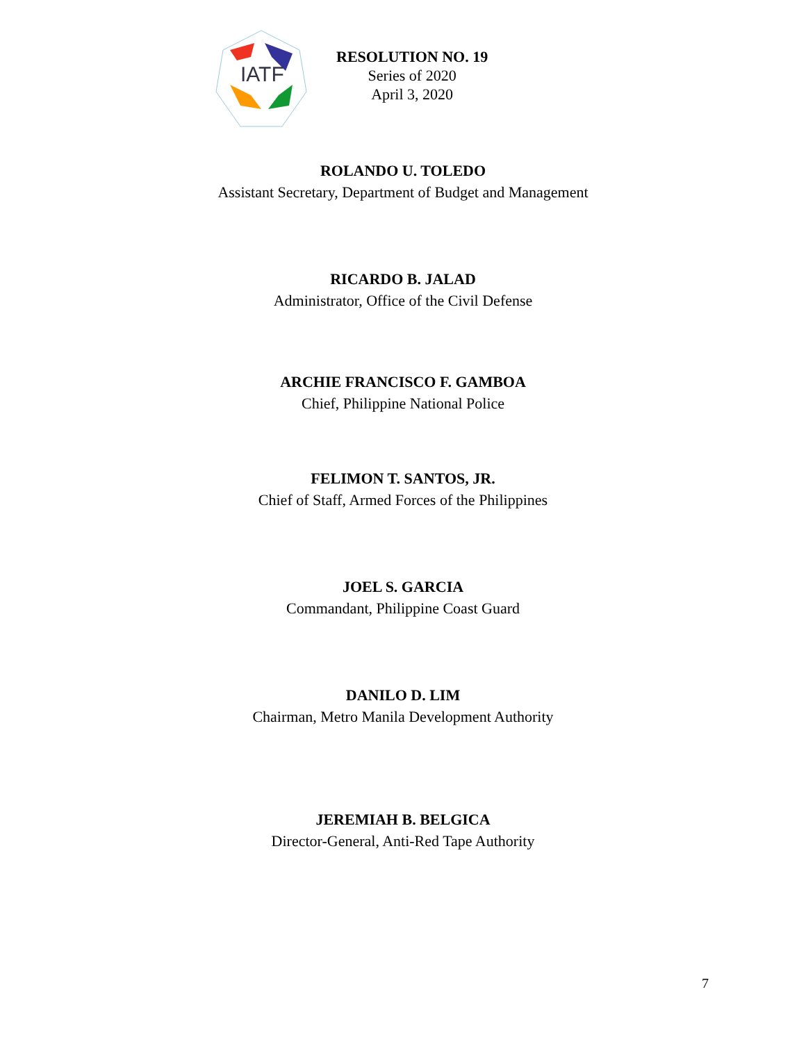IATF
RESOLUTION NO. 19
Series of 2020
April 3, 2020
ROLANDO U. TOLEDO
Assistant Secretary, Department of Budget and Management
RICARDO B. JALAD
Administrator, Office of the Civil Defense
ARCHIE FRANCISCO F. GAMBOA
Chief, Philippine National Police
FELIMON T. SANTOS, JR.
Chief of Staff, Armed Forces of the Philippines
JOEL S. GARCIA
Commandant, Philippine Coast Guard
DANILO D. LIM
Chairman, Metro Manila Development Authority
JEREMIAH B. BELGICA
Director-General, Anti-Red Tape Authority
7